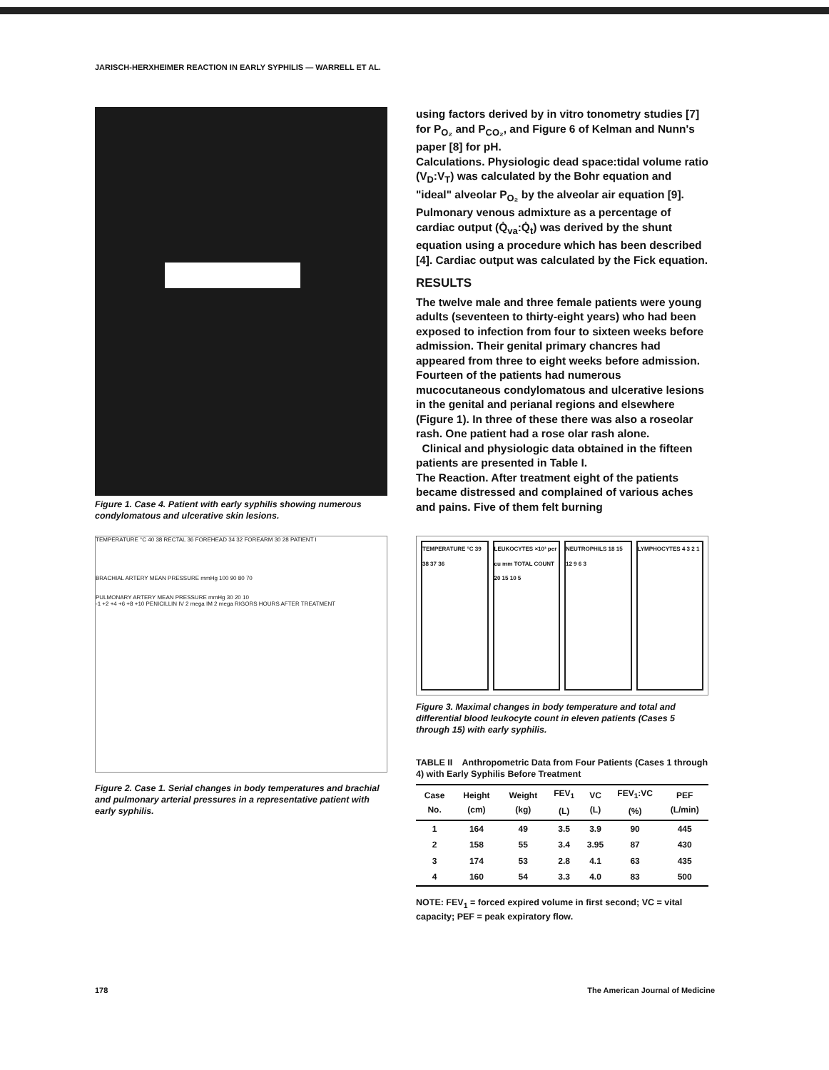JARISCH-HERXHEIMER REACTION IN EARLY SYPHILIS — WARRELL ET AL.
Figure 1. Case 4. Patient with early syphilis showing numerous condylomatous and ulcerative skin lesions.
TEMPERATURE °C 40 38 RECTAL 36 FOREHEAD 34 32 FOREARM 30 28 PATIENT I
BRACHIAL ARTERY MEAN PRESSURE mmHg 100 90 80 70
PULMONARY ARTERY MEAN PRESSURE mmHg 30 20 10
-1 +2 +4 +6 +8 +10 PENICILLIN IV 2 mega IM 2 mega RIGORS HOURS AFTER TREATMENT
Figure 2. Case 1. Serial changes in body temperatures and brachial and pulmonary arterial pressures in a representative patient with early syphilis.
using factors derived by in vitro tonometry studies [7] for P<sub>O₂</sub> and P<sub>CO₂</sub>, and Figure 6 of Kelman and Nunn's paper [8] for pH.
Calculations. Physiologic dead space:tidal volume ratio (V<sub>D</sub>:V<sub>T</sub>) was calculated by the Bohr equation and "ideal" alveolar P<sub>O₂</sub> by the alveolar air equation [9]. Pulmonary venous admixture as a percentage of cardiac output (Q̇<sub>va</sub>:Q̇<sub>t</sub>) was derived by the shunt equation using a procedure which has been described [4]. Cardiac output was calculated by the Fick equation.
RESULTS
The twelve male and three female patients were young adults (seventeen to thirty-eight years) who had been exposed to infection from four to sixteen weeks before admission. Their genital primary chancres had appeared from three to eight weeks before admission. Fourteen of the patients had numerous mucocutaneous condylomatous and ulcerative lesions in the genital and perianal regions and elsewhere (Figure 1). In three of these there was also a roseolar rash. One patient had a rose olar rash alone.
Clinical and physiologic data obtained in the fifteen patients are presented in Table I.
The Reaction. After treatment eight of the patients became distressed and complained of various aches and pains. Five of them felt burning
TEMPERATURE °C 39 38 37 36 LEUKOCYTES ×10³ per cu mm TOTAL COUNT 20 15 10 5
NEUTROPHILS 18 15 12 9 6 3 LYMPHOCYTES 4 3 2 1
Figure 3. Maximal changes in body temperature and total and differential blood leukocyte count in eleven patients (Cases 5 through 15) with early syphilis.
TABLE II Anthropometric Data from Four Patients (Cases 1 through 4) with Early Syphilis Before Treatment
| Case No. | Height (cm) | Weight (kg) | FEV<sub>1</sub> (L) | VC (L) | FEV<sub>1</sub>:VC (%) | PEF (L/min) |
| --- | --- | --- | --- | --- | --- | --- |
| 1 | 164 | 49 | 3.5 | 3.9 | 90 | 445 |
| 2 | 158 | 55 | 3.4 | 3.95 | 87 | 430 |
| 3 | 174 | 53 | 2.8 | 4.1 | 63 | 435 |
| 4 | 160 | 54 | 3.3 | 4.0 | 83 | 500 |
NOTE: FEV<sub>1</sub> = forced expired volume in first second; VC = vital capacity; PEF = peak expiratory flow.
178
The American Journal of Medicine